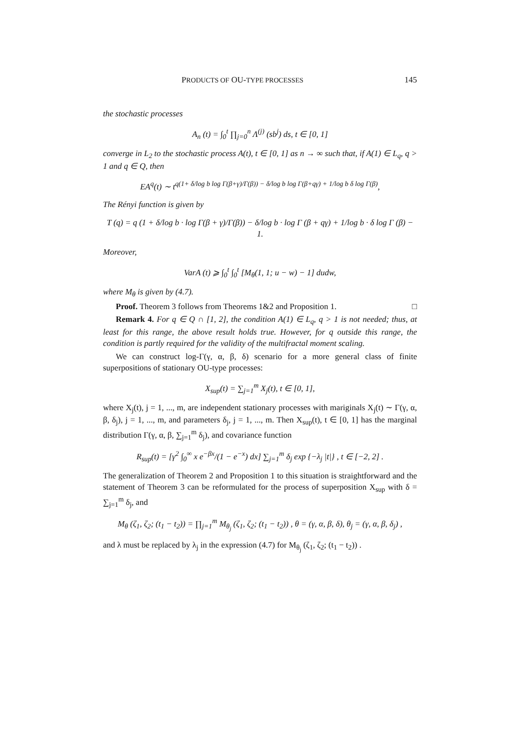PRODUCTS OF OU-TYPE PROCESSES 145
the stochastic processes
A<sub>n</sub> (t) = ∫<sub>0</sub><sup>t</sup> ∏<sub>j=0</sub><sup>n</sup> Λ<sup>(j)</sup> (sb<sup>j</sup>) ds, t ∈ [0, 1]
converge in L<sub>2</sub> to the stochastic process A(t), t ∈ [0, 1] as n → ∞ such that, if A(1) ∈ L<sub>q</sub>, q > 1 and q ∈ Q, then
EA<sup>q</sup>(t) ∼ t<sup>q(1+ δ/log b log Γ(β+γ)/Γ(β)) − δ/log b log Γ(β+qγ) + 1/log b δ log Γ(β)</sup>,
The Rényi function is given by
T (q) = q (1 + δ/log b · log Γ(β + γ)/Γ(β)) − δ/log b · log Γ (β + qγ) + 1/log b · δ log Γ (β) − 1.
Moreover,
VarA (t) ⩾ ∫<sub>0</sub><sup>t</sup> ∫<sub>0</sub><sup>t</sup> [M<sub>θ</sub>(1, 1; u − w) − 1] dudw,
where M<sub>θ</sub> is given by (4.7).
Proof. Theorem 3 follows from Theorems 1&2 and Proposition 1. □
Remark 4. For q ∈ Q ∩ [1, 2], the condition A(1) ∈ L<sub>q</sub>, q > 1 is not needed; thus, at least for this range, the above result holds true. However, for q outside this range, the condition is partly required for the validity of the multifractal moment scaling.
We can construct log-Γ(γ, α, β, δ) scenario for a more general class of finite superpositions of stationary OU-type processes:
X<sub>sup</sub>(t) = ∑<sub>j=1</sub><sup>m</sup> X<sub>j</sub>(t), t ∈ [0, 1],
where X<sub>j</sub>(t), j = 1, ..., m, are independent stationary processes with mariginals X<sub>j</sub>(t) ∼ Γ(γ, α, β, δ<sub>j</sub>), j = 1, ..., m, and parameters δ<sub>j</sub>, j = 1, ..., m. Then X<sub>sup</sub>(t), t ∈ [0, 1] has the marginal distribution Γ(γ, α, β, ∑<sub>j=1</sub><sup>m</sup> δ<sub>j</sub>), and covariance function
R<sub>sup</sub>(t) = [γ<sup>2</sup> ∫<sub>0</sub><sup>∞</sup> x e<sup>−βx</sup>/(1 − e<sup>−x</sup>) dx] ∑<sub>j=1</sub><sup>m</sup> δ<sub>j</sub> exp {−λ<sub>j</sub> |t|} , t ∈ [−2, 2] .
The generalization of Theorem 2 and Proposition 1 to this situation is straightforward and the statement of Theorem 3 can be reformulated for the process of superposition X<sub>sup</sub> with δ = ∑<sub>j=1</sub><sup>m</sup> δ<sub>j</sub>, and
M<sub>θ</sub> (ζ<sub>1</sub>, ζ<sub>2</sub>; (t<sub>1</sub> − t<sub>2</sub>)) = ∏<sub>j=1</sub><sup>m</sup> M<sub>θ<sub>j</sub></sub> (ζ<sub>1</sub>, ζ<sub>2</sub>; (t<sub>1</sub> − t<sub>2</sub>)) , θ = (γ, α, β, δ), θ<sub>j</sub> = (γ, α, β, δ<sub>j</sub>) ,
and λ must be replaced by λ<sub>j</sub> in the expression (4.7) for M<sub>θ<sub>j</sub></sub> (ζ<sub>1</sub>, ζ<sub>2</sub>; (t<sub>1</sub> − t<sub>2</sub>)) .